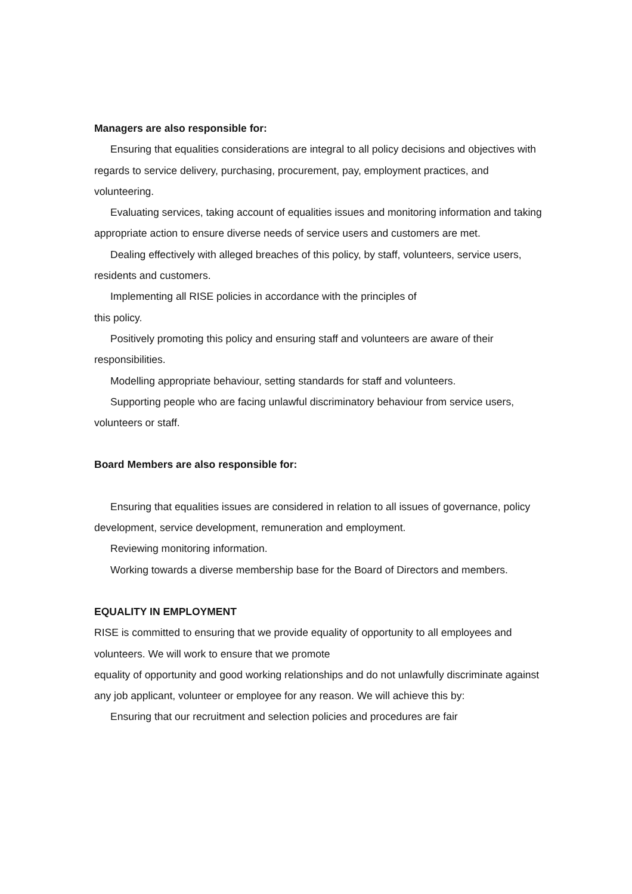Managers are also responsible for:
Ensuring that equalities considerations are integral to all policy decisions and objectives with regards to service delivery, purchasing, procurement, pay, employment practices, and volunteering.
Evaluating services, taking account of equalities issues and monitoring information and taking appropriate action to ensure diverse needs of service users and customers are met.
Dealing effectively with alleged breaches of this policy, by staff, volunteers, service users, residents and customers.
Implementing all RISE policies in accordance with the principles of
this policy.
Positively promoting this policy and ensuring staff and volunteers are aware of their responsibilities.
Modelling appropriate behaviour, setting standards for staff and volunteers.
Supporting people who are facing unlawful discriminatory behaviour from service users, volunteers or staff.
Board Members are also responsible for:
Ensuring that equalities issues are considered in relation to all issues of governance, policy development, service development, remuneration and employment.
Reviewing monitoring information.
Working towards a diverse membership base for the Board of Directors and members.
EQUALITY IN EMPLOYMENT
RISE is committed to ensuring that we provide equality of opportunity to all employees and volunteers. We will work to ensure that we promote
equality of opportunity and good working relationships and do not unlawfully discriminate against any job applicant, volunteer or employee for any reason. We will achieve this by:
Ensuring that our recruitment and selection policies and procedures are fair